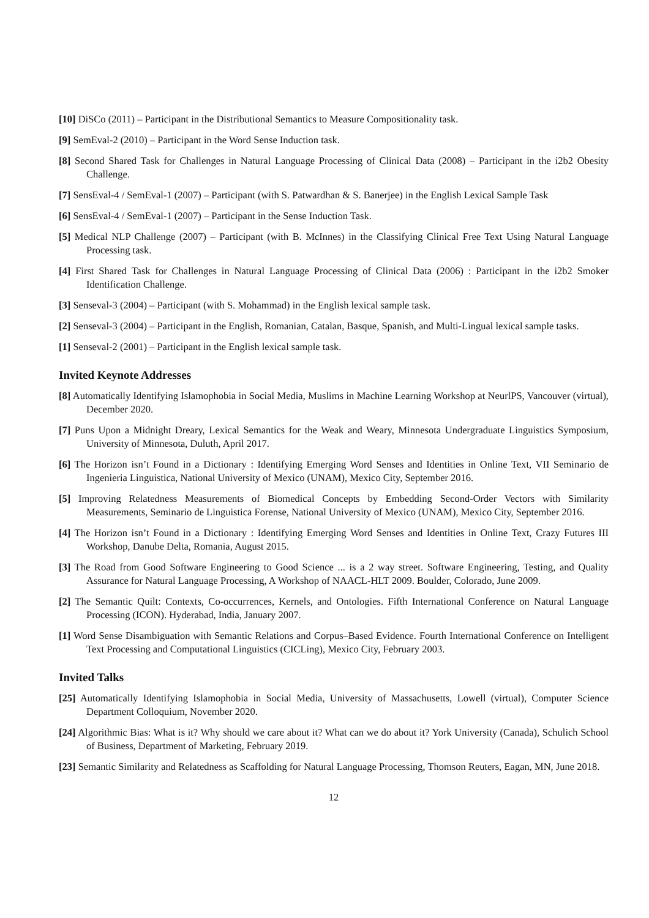[10] DiSCo (2011) – Participant in the Distributional Semantics to Measure Compositionality task.
[9] SemEval-2 (2010) – Participant in the Word Sense Induction task.
[8] Second Shared Task for Challenges in Natural Language Processing of Clinical Data (2008) – Participant in the i2b2 Obesity Challenge.
[7] SensEval-4 / SemEval-1 (2007) – Participant (with S. Patwardhan & S. Banerjee) in the English Lexical Sample Task
[6] SensEval-4 / SemEval-1 (2007) – Participant in the Sense Induction Task.
[5] Medical NLP Challenge (2007) – Participant (with B. McInnes) in the Classifying Clinical Free Text Using Natural Language Processing task.
[4] First Shared Task for Challenges in Natural Language Processing of Clinical Data (2006) : Participant in the i2b2 Smoker Identification Challenge.
[3] Senseval-3 (2004) – Participant (with S. Mohammad) in the English lexical sample task.
[2] Senseval-3 (2004) – Participant in the English, Romanian, Catalan, Basque, Spanish, and Multi-Lingual lexical sample tasks.
[1] Senseval-2 (2001) – Participant in the English lexical sample task.
Invited Keynote Addresses
[8] Automatically Identifying Islamophobia in Social Media, Muslims in Machine Learning Workshop at NeurlPS, Vancouver (virtual), December 2020.
[7] Puns Upon a Midnight Dreary, Lexical Semantics for the Weak and Weary, Minnesota Undergraduate Linguistics Symposium, University of Minnesota, Duluth, April 2017.
[6] The Horizon isn’t Found in a Dictionary : Identifying Emerging Word Senses and Identities in Online Text, VII Seminario de Ingenieria Linguistica, National University of Mexico (UNAM), Mexico City, September 2016.
[5] Improving Relatedness Measurements of Biomedical Concepts by Embedding Second-Order Vectors with Similarity Measurements, Seminario de Linguistica Forense, National University of Mexico (UNAM), Mexico City, September 2016.
[4] The Horizon isn’t Found in a Dictionary : Identifying Emerging Word Senses and Identities in Online Text, Crazy Futures III Workshop, Danube Delta, Romania, August 2015.
[3] The Road from Good Software Engineering to Good Science ... is a 2 way street. Software Engineering, Testing, and Quality Assurance for Natural Language Processing, A Workshop of NAACL-HLT 2009. Boulder, Colorado, June 2009.
[2] The Semantic Quilt: Contexts, Co-occurrences, Kernels, and Ontologies. Fifth International Conference on Natural Language Processing (ICON). Hyderabad, India, January 2007.
[1] Word Sense Disambiguation with Semantic Relations and Corpus–Based Evidence. Fourth International Conference on Intelligent Text Processing and Computational Linguistics (CICLing), Mexico City, February 2003.
Invited Talks
[25] Automatically Identifying Islamophobia in Social Media, University of Massachusetts, Lowell (virtual), Computer Science Department Colloquium, November 2020.
[24] Algorithmic Bias: What is it? Why should we care about it? What can we do about it? York University (Canada), Schulich School of Business, Department of Marketing, February 2019.
[23] Semantic Similarity and Relatedness as Scaffolding for Natural Language Processing, Thomson Reuters, Eagan, MN, June 2018.
12